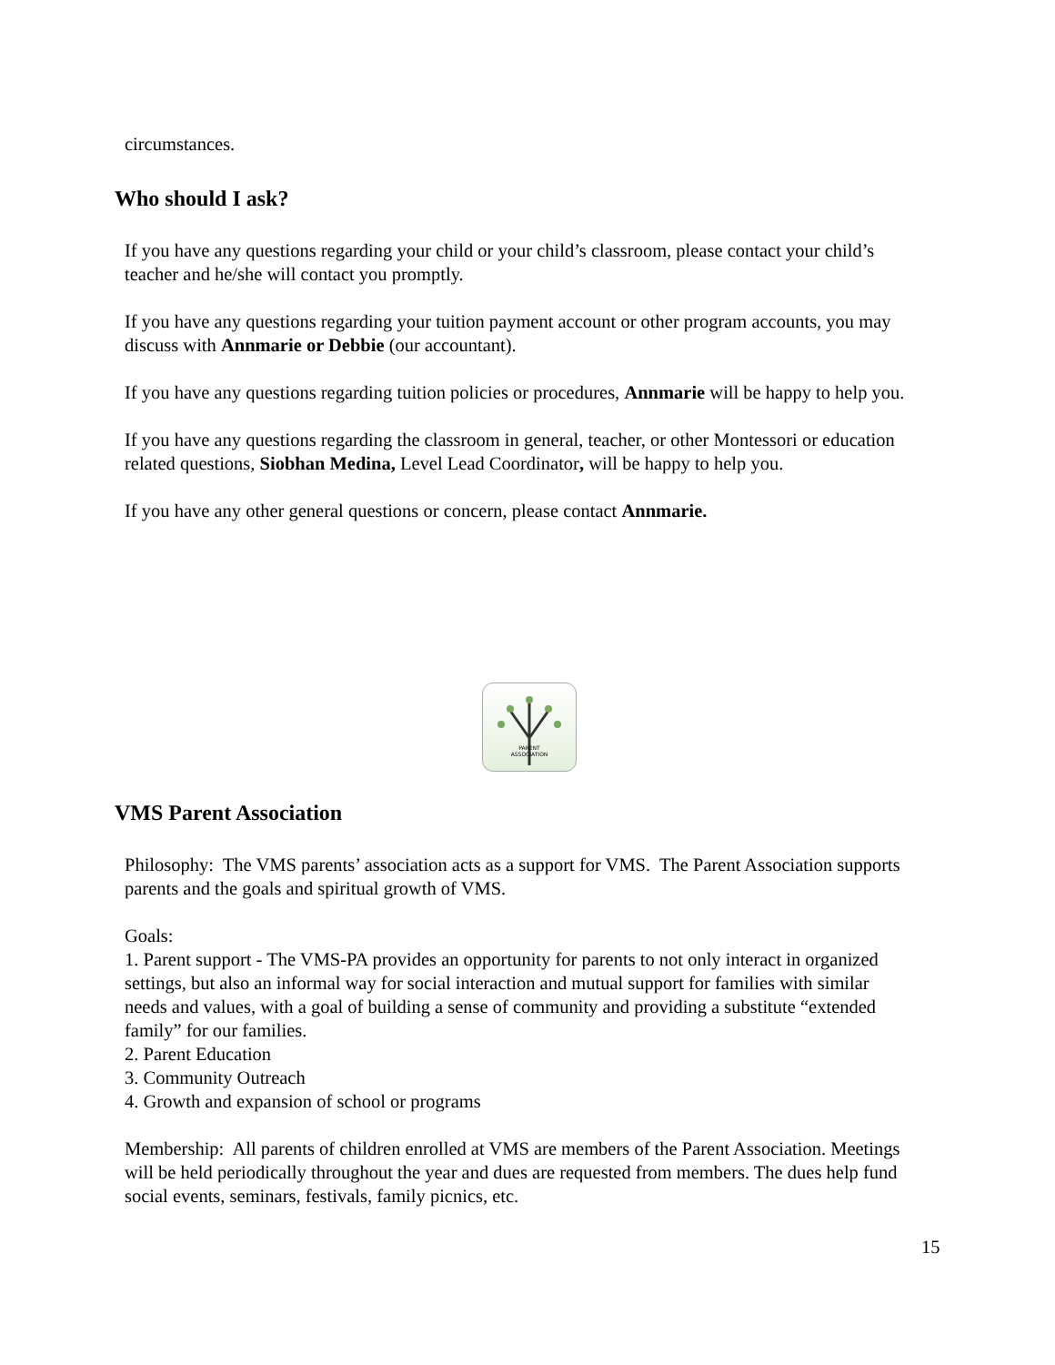circumstances.
Who should I ask?
If you have any questions regarding your child or your child’s classroom, please contact your child’s teacher and he/she will contact you promptly.
If you have any questions regarding your tuition payment account or other program accounts, you may discuss with Annmarie or Debbie (our accountant).
If you have any questions regarding tuition policies or procedures, Annmarie will be happy to help you.
If you have any questions regarding the classroom in general, teacher, or other Montessori or education related questions, Siobhan Medina, Level Lead Coordinator, will be happy to help you.
If you have any other general questions or concern, please contact Annmarie.
PARENT
ASSOCIATION
VMS Parent Association
Philosophy: The VMS parents’ association acts as a support for VMS. The Parent Association supports parents and the goals and spiritual growth of VMS.
Goals:
1. Parent support - The VMS-PA provides an opportunity for parents to not only interact in organized settings, but also an informal way for social interaction and mutual support for families with similar needs and values, with a goal of building a sense of community and providing a substitute “extended family” for our families.
2. Parent Education
3. Community Outreach
4. Growth and expansion of school or programs
Membership: All parents of children enrolled at VMS are members of the Parent Association. Meetings will be held periodically throughout the year and dues are requested from members. The dues help fund social events, seminars, festivals, family picnics, etc.
15